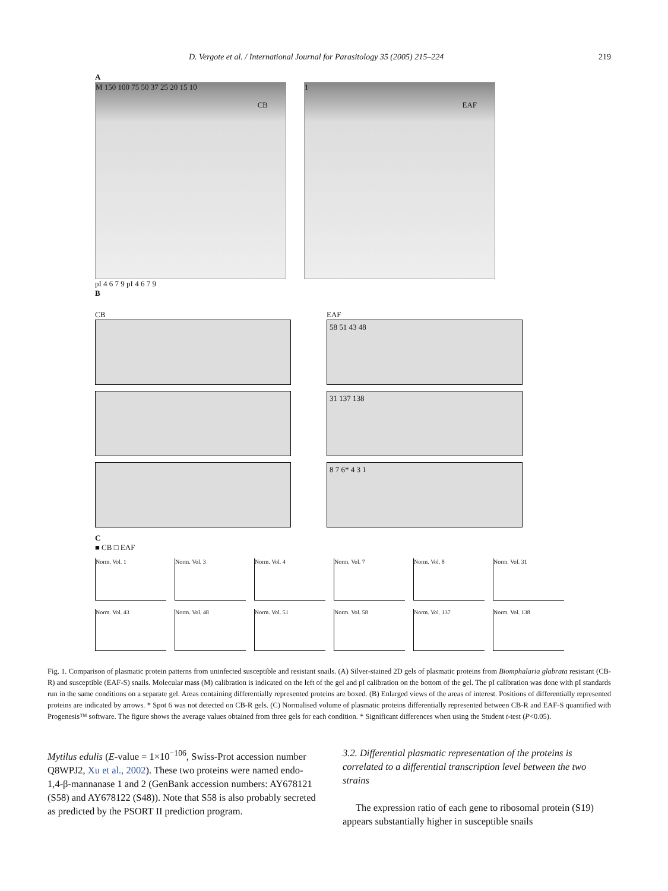D. Vergote et al. / International Journal for Parasitology 35 (2005) 215–224 219
A
M 150 100 75 50 37 25 20 15 10
CB
1
EAF
pI 4 6 7 9 pI 4 6 7 9
B
CB EAF
58 51 43 48
31 137 138
8 7 6* 4 3 1
C
■ CB □ EAF
Norm. Vol. 1
Norm. Vol. 3
Norm. Vol. 4
Norm. Vol. 7
Norm. Vol. 8
Norm. Vol. 31
Norm. Vol. 43
Norm. Vol. 48
Norm. Vol. 51
Norm. Vol. 58
Norm. Vol. 137
Norm. Vol. 138
Fig. 1. Comparison of plasmatic protein patterns from uninfected susceptible and resistant snails. (A) Silver-stained 2D gels of plasmatic proteins from Biomphalaria glabrata resistant (CB-R) and susceptible (EAF-S) snails. Molecular mass (M) calibration is indicated on the left of the gel and pI calibration on the bottom of the gel. The pI calibration was done with pI standards run in the same conditions on a separate gel. Areas containing differentially represented proteins are boxed. (B) Enlarged views of the areas of interest. Positions of differentially represented proteins are indicated by arrows. * Spot 6 was not detected on CB-R gels. (C) Normalised volume of plasmatic proteins differentially represented between CB-R and EAF-S quantified with Progenesis™ software. The figure shows the average values obtained from three gels for each condition. * Significant differences when using the Student t-test (P<0.05).
Mytilus edulis (E-value = 1×10<sup>−106</sup>, Swiss-Prot accession number Q8WPJ2, Xu et al., 2002). These two proteins were named endo-1,4-β-mannanase 1 and 2 (GenBank accession numbers: AY678121 (S58) and AY678122 (S48)). Note that S58 is also probably secreted as predicted by the PSORT II prediction program.
3.2. Differential plasmatic representation of the proteins is correlated to a differential transcription level between the two strains
The expression ratio of each gene to ribosomal protein (S19) appears substantially higher in susceptible snails